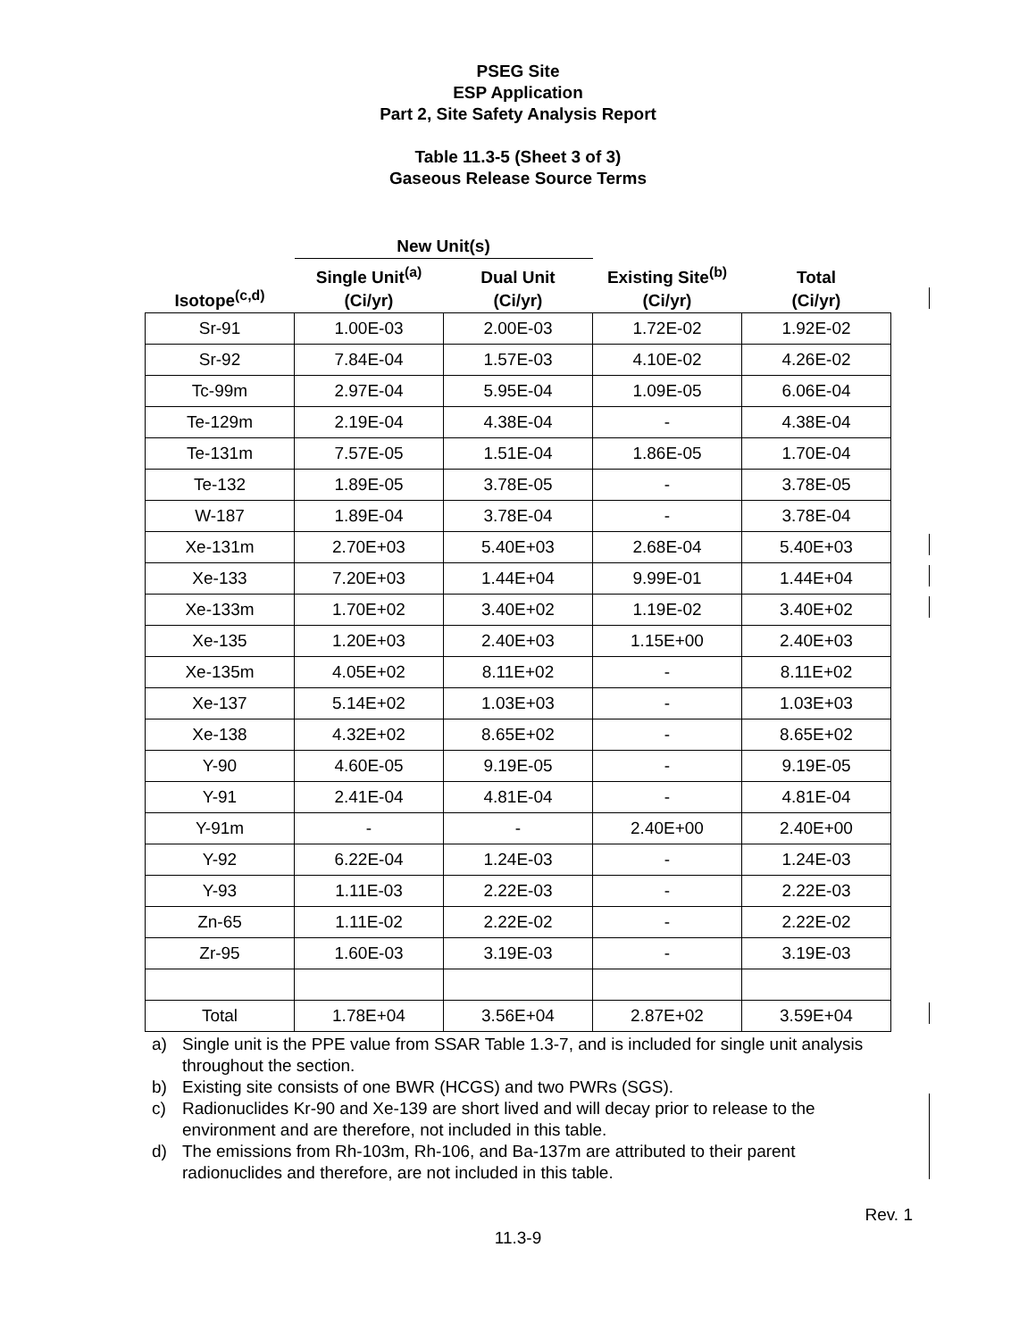PSEG Site
ESP Application
Part 2, Site Safety Analysis Report
Table 11.3-5 (Sheet 3 of 3)
Gaseous Release Source Terms
| | New Unit(s) | | | |
| --- | --- | --- | --- | --- |
| Isotope<sup>(c,d)</sup> | Single Unit<sup>(a)</sup> (Ci/yr) | Dual Unit (Ci/yr) | Existing Site<sup>(b)</sup> (Ci/yr) | Total (Ci/yr) |
| Sr-91 | 1.00E-03 | 2.00E-03 | 1.72E-02 | 1.92E-02 |
| Sr-92 | 7.84E-04 | 1.57E-03 | 4.10E-02 | 4.26E-02 |
| Tc-99m | 2.97E-04 | 5.95E-04 | 1.09E-05 | 6.06E-04 |
| Te-129m | 2.19E-04 | 4.38E-04 | - | 4.38E-04 |
| Te-131m | 7.57E-05 | 1.51E-04 | 1.86E-05 | 1.70E-04 |
| Te-132 | 1.89E-05 | 3.78E-05 | - | 3.78E-05 |
| W-187 | 1.89E-04 | 3.78E-04 | - | 3.78E-04 |
| Xe-131m | 2.70E+03 | 5.40E+03 | 2.68E-04 | 5.40E+03 |
| Xe-133 | 7.20E+03 | 1.44E+04 | 9.99E-01 | 1.44E+04 |
| Xe-133m | 1.70E+02 | 3.40E+02 | 1.19E-02 | 3.40E+02 |
| Xe-135 | 1.20E+03 | 2.40E+03 | 1.15E+00 | 2.40E+03 |
| Xe-135m | 4.05E+02 | 8.11E+02 | - | 8.11E+02 |
| Xe-137 | 5.14E+02 | 1.03E+03 | - | 1.03E+03 |
| Xe-138 | 4.32E+02 | 8.65E+02 | - | 8.65E+02 |
| Y-90 | 4.60E-05 | 9.19E-05 | - | 9.19E-05 |
| Y-91 | 2.41E-04 | 4.81E-04 | - | 4.81E-04 |
| Y-91m | - | - | 2.40E+00 | 2.40E+00 |
| Y-92 | 6.22E-04 | 1.24E-03 | - | 1.24E-03 |
| Y-93 | 1.11E-03 | 2.22E-03 | - | 2.22E-03 |
| Zn-65 | 1.11E-02 | 2.22E-02 | - | 2.22E-02 |
| Zr-95 | 1.60E-03 | 3.19E-03 | - | 3.19E-03 |
| Total | 1.78E+04 | 3.56E+04 | 2.87E+02 | 3.59E+04 |
a) Single unit is the PPE value from SSAR Table 1.3-7, and is included for single unit analysis throughout the section.
b) Existing site consists of one BWR (HCGS) and two PWRs (SGS).
c) Radionuclides Kr-90 and Xe-139 are short lived and will decay prior to release to the environment and are therefore, not included in this table.
d) The emissions from Rh-103m, Rh-106, and Ba-137m are attributed to their parent radionuclides and therefore, are not included in this table.
Rev. 1
11.3-9